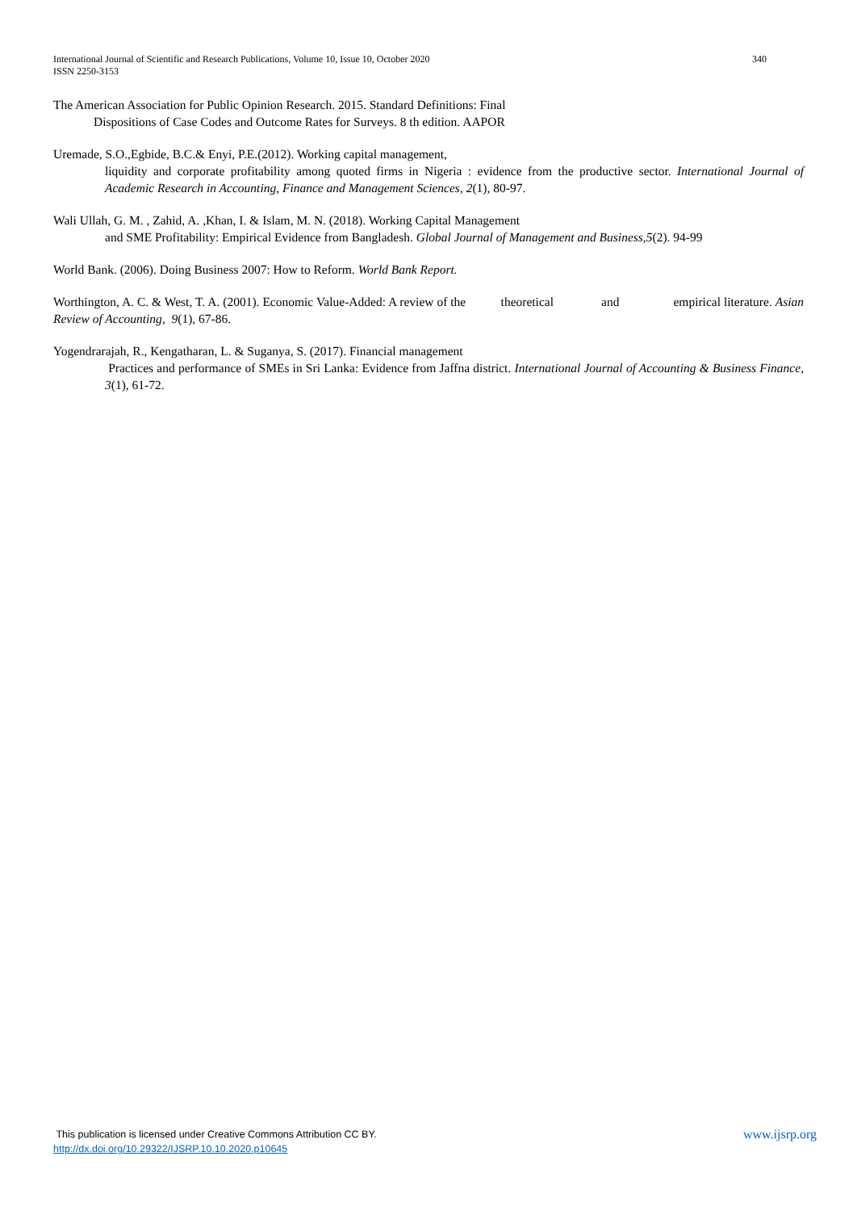340 International Journal of Scientific and Research Publications, Volume 10, Issue 10, October 2020
ISSN 2250-3153
The American Association for Public Opinion Research. 2015. Standard Definitions: Final
Dispositions of Case Codes and Outcome Rates for Surveys. 8 th edition. AAPOR
Uremade, S.O.,Egbide, B.C.& Enyi, P.E.(2012). Working capital management,
liquidity and corporate profitability among quoted firms in Nigeria : evidence from the productive sector. International Journal of Academic Research in Accounting, Finance and Management Sciences, 2(1), 80-97.
Wali Ullah, G. M. , Zahid, A. ,Khan, I. & Islam, M. N. (2018). Working Capital Management
and SME Profitability: Empirical Evidence from Bangladesh. Global Journal of Management and Business,5(2). 94-99
World Bank. (2006). Doing Business 2007: How to Reform. World Bank Report.
Worthington, A. C. & West, T. A. (2001). Economic Value-Added: A review of the theoretical and empirical literature. Asian Review of Accounting, 9(1), 67-86.
Yogendrarajah, R., Kengatharan, L. & Suganya, S. (2017). Financial management
Practices and performance of SMEs in Sri Lanka: Evidence from Jaffna district. International Journal of Accounting & Business Finance, 3(1), 61-72.
www.ijsrp.org This publication is licensed under Creative Commons Attribution CC BY.
http://dx.doi.org/10.29322/IJSRP.10.10.2020.p10645